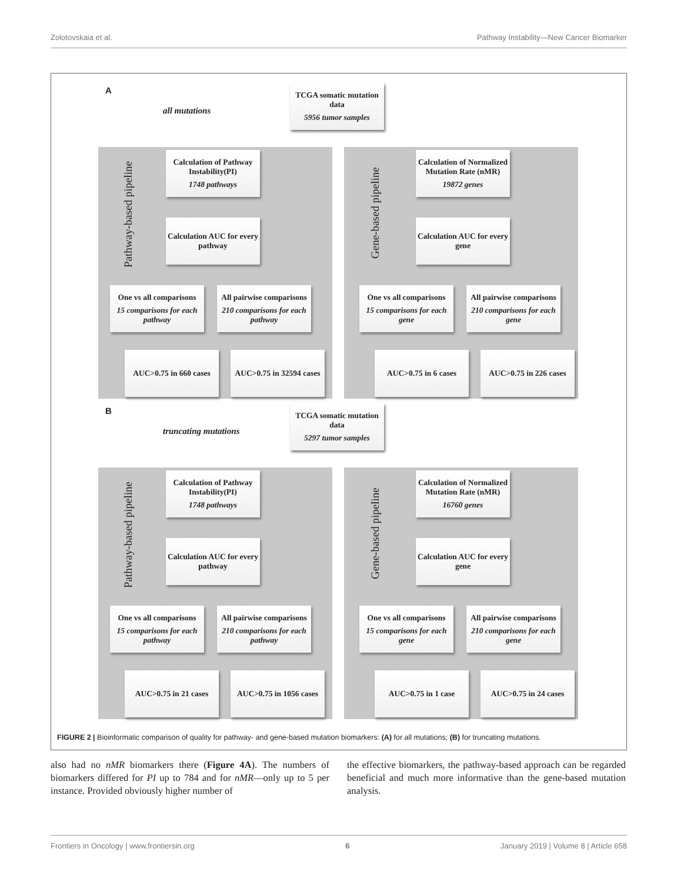Zolotovskaia et al. Pathway Instability—New Cancer Biomarker
A
all mutations
TCGA somatic mutation data
5956 tumor samples
Pathway-based pipeline
Gene-based pipeline
Calculation of Pathway Instability(PI)
1748 pathways
Calculation AUC for every pathway
One vs all comparisons
15 comparisons for each pathway
All pairwise comparisons
210 comparisons for each pathway
AUC>0.75 in 660 cases
AUC>0.75 in 32594 cases
Calculation of Normalized Mutation Rate (nMR)
19872 genes
Calculation AUC for every gene
One vs all comparisons
15 comparisons for each gene
All pairwise comparisons
210 comparisons for each gene
AUC>0.75 in 6 cases
AUC>0.75 in 226 cases
B
truncating mutations
TCGA somatic mutation data
5297 tumor samples
Pathway-based pipeline
Gene-based pipeline
Calculation of Pathway Instability(PI)
1748 pathways
Calculation AUC for every pathway
One vs all comparisons
15 comparisons for each pathway
All pairwise comparisons
210 comparisons for each pathway
AUC>0.75 in 21 cases
AUC>0.75 in 1056 cases
Calculation of Normalized Mutation Rate (nMR)
16760 genes
Calculation AUC for every gene
One vs all comparisons
15 comparisons for each gene
All pairwise comparisons
210 comparisons for each gene
AUC>0.75 in 1 case
AUC>0.75 in 24 cases
FIGURE 2 | Bioinformatic comparison of quality for pathway- and gene-based mutation biomarkers: (A) for all mutations; (B) for truncating mutations.
also had no nMR biomarkers there (Figure 4A). The numbers of biomarkers differed for PI up to 784 and for nMR—only up to 5 per instance. Provided obviously higher number of
the effective biomarkers, the pathway-based approach can be regarded beneficial and much more informative than the gene-based mutation analysis.
Frontiers in Oncology | www.frontiersin.org 6 January 2019 | Volume 8 | Article 658